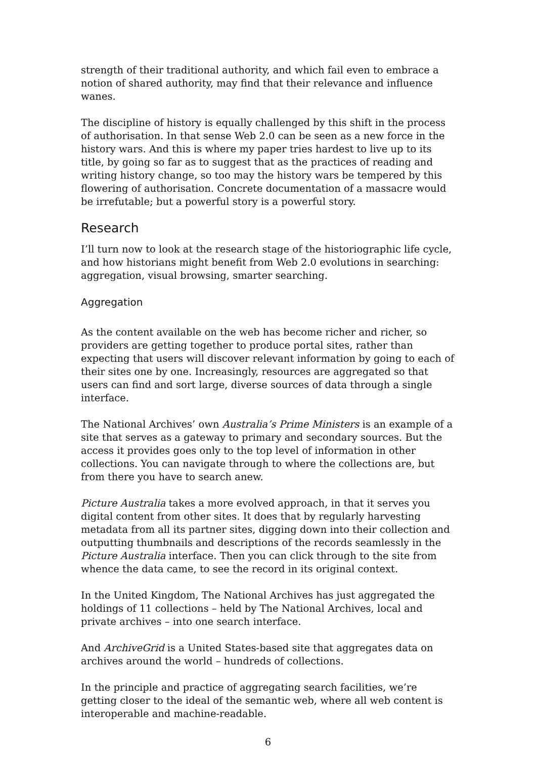strength of their traditional authority, and which fail even to embrace a notion of shared authority, may find that their relevance and influence wanes.
The discipline of history is equally challenged by this shift in the process of authorisation. In that sense Web 2.0 can be seen as a new force in the history wars. And this is where my paper tries hardest to live up to its title, by going so far as to suggest that as the practices of reading and writing history change, so too may the history wars be tempered by this flowering of authorisation. Concrete documentation of a massacre would be irrefutable; but a powerful story is a powerful story.
Research
I’ll turn now to look at the research stage of the historiographic life cycle, and how historians might benefit from Web 2.0 evolutions in searching: aggregation, visual browsing, smarter searching.
Aggregation
As the content available on the web has become richer and richer, so providers are getting together to produce portal sites, rather than expecting that users will discover relevant information by going to each of their sites one by one. Increasingly, resources are aggregated so that users can find and sort large, diverse sources of data through a single interface.
The National Archives’ own Australia’s Prime Ministers is an example of a site that serves as a gateway to primary and secondary sources. But the access it provides goes only to the top level of information in other collections. You can navigate through to where the collections are, but from there you have to search anew.
Picture Australia takes a more evolved approach, in that it serves you digital content from other sites. It does that by regularly harvesting metadata from all its partner sites, digging down into their collection and outputting thumbnails and descriptions of the records seamlessly in the Picture Australia interface. Then you can click through to the site from whence the data came, to see the record in its original context.
In the United Kingdom, The National Archives has just aggregated the holdings of 11 collections – held by The National Archives, local and private archives – into one search interface.
And ArchiveGrid is a United States-based site that aggregates data on archives around the world – hundreds of collections.
In the principle and practice of aggregating search facilities, we’re getting closer to the ideal of the semantic web, where all web content is interoperable and machine-readable.
6